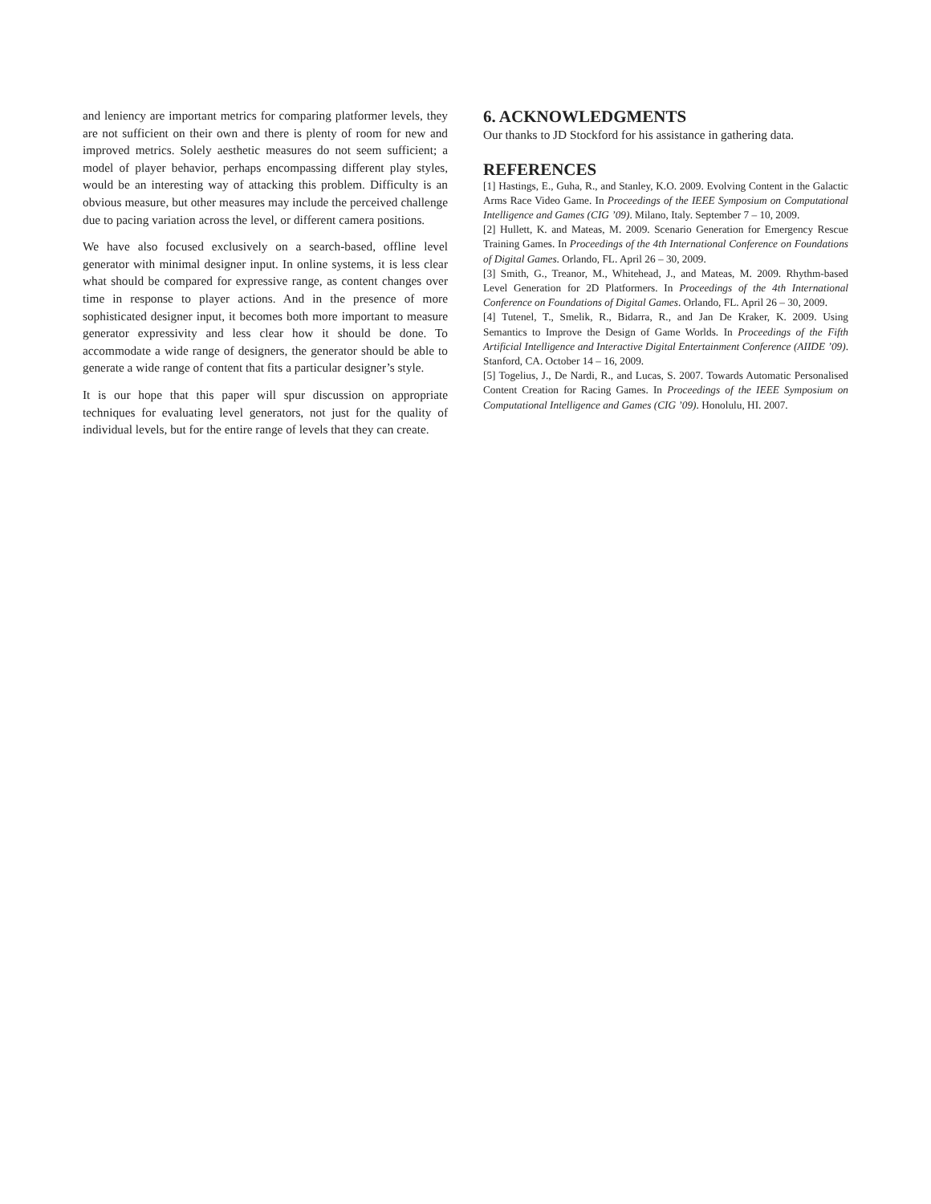and leniency are important metrics for comparing platformer levels, they are not sufficient on their own and there is plenty of room for new and improved metrics. Solely aesthetic measures do not seem sufficient; a model of player behavior, perhaps encompassing different play styles, would be an interesting way of attacking this problem. Difficulty is an obvious measure, but other measures may include the perceived challenge due to pacing variation across the level, or different camera positions.
We have also focused exclusively on a search-based, offline level generator with minimal designer input. In online systems, it is less clear what should be compared for expressive range, as content changes over time in response to player actions. And in the presence of more sophisticated designer input, it becomes both more important to measure generator expressivity and less clear how it should be done. To accommodate a wide range of designers, the generator should be able to generate a wide range of content that fits a particular designer’s style.
It is our hope that this paper will spur discussion on appropriate techniques for evaluating level generators, not just for the quality of individual levels, but for the entire range of levels that they can create.
6. ACKNOWLEDGMENTS
Our thanks to JD Stockford for his assistance in gathering data.
REFERENCES
[1] Hastings, E., Guha, R., and Stanley, K.O. 2009. Evolving Content in the Galactic Arms Race Video Game. In Proceedings of the IEEE Symposium on Computational Intelligence and Games (CIG ’09). Milano, Italy. September 7 – 10, 2009.
[2] Hullett, K. and Mateas, M. 2009. Scenario Generation for Emergency Rescue Training Games. In Proceedings of the 4th International Conference on Foundations of Digital Games. Orlando, FL. April 26 – 30, 2009.
[3] Smith, G., Treanor, M., Whitehead, J., and Mateas, M. 2009. Rhythm-based Level Generation for 2D Platformers. In Proceedings of the 4th International Conference on Foundations of Digital Games. Orlando, FL. April 26 – 30, 2009.
[4] Tutenel, T., Smelik, R., Bidarra, R., and Jan De Kraker, K. 2009. Using Semantics to Improve the Design of Game Worlds. In Proceedings of the Fifth Artificial Intelligence and Interactive Digital Entertainment Conference (AIIDE ’09). Stanford, CA. October 14 – 16, 2009.
[5] Togelius, J., De Nardi, R., and Lucas, S. 2007. Towards Automatic Personalised Content Creation for Racing Games. In Proceedings of the IEEE Symposium on Computational Intelligence and Games (CIG ’09). Honolulu, HI. 2007.